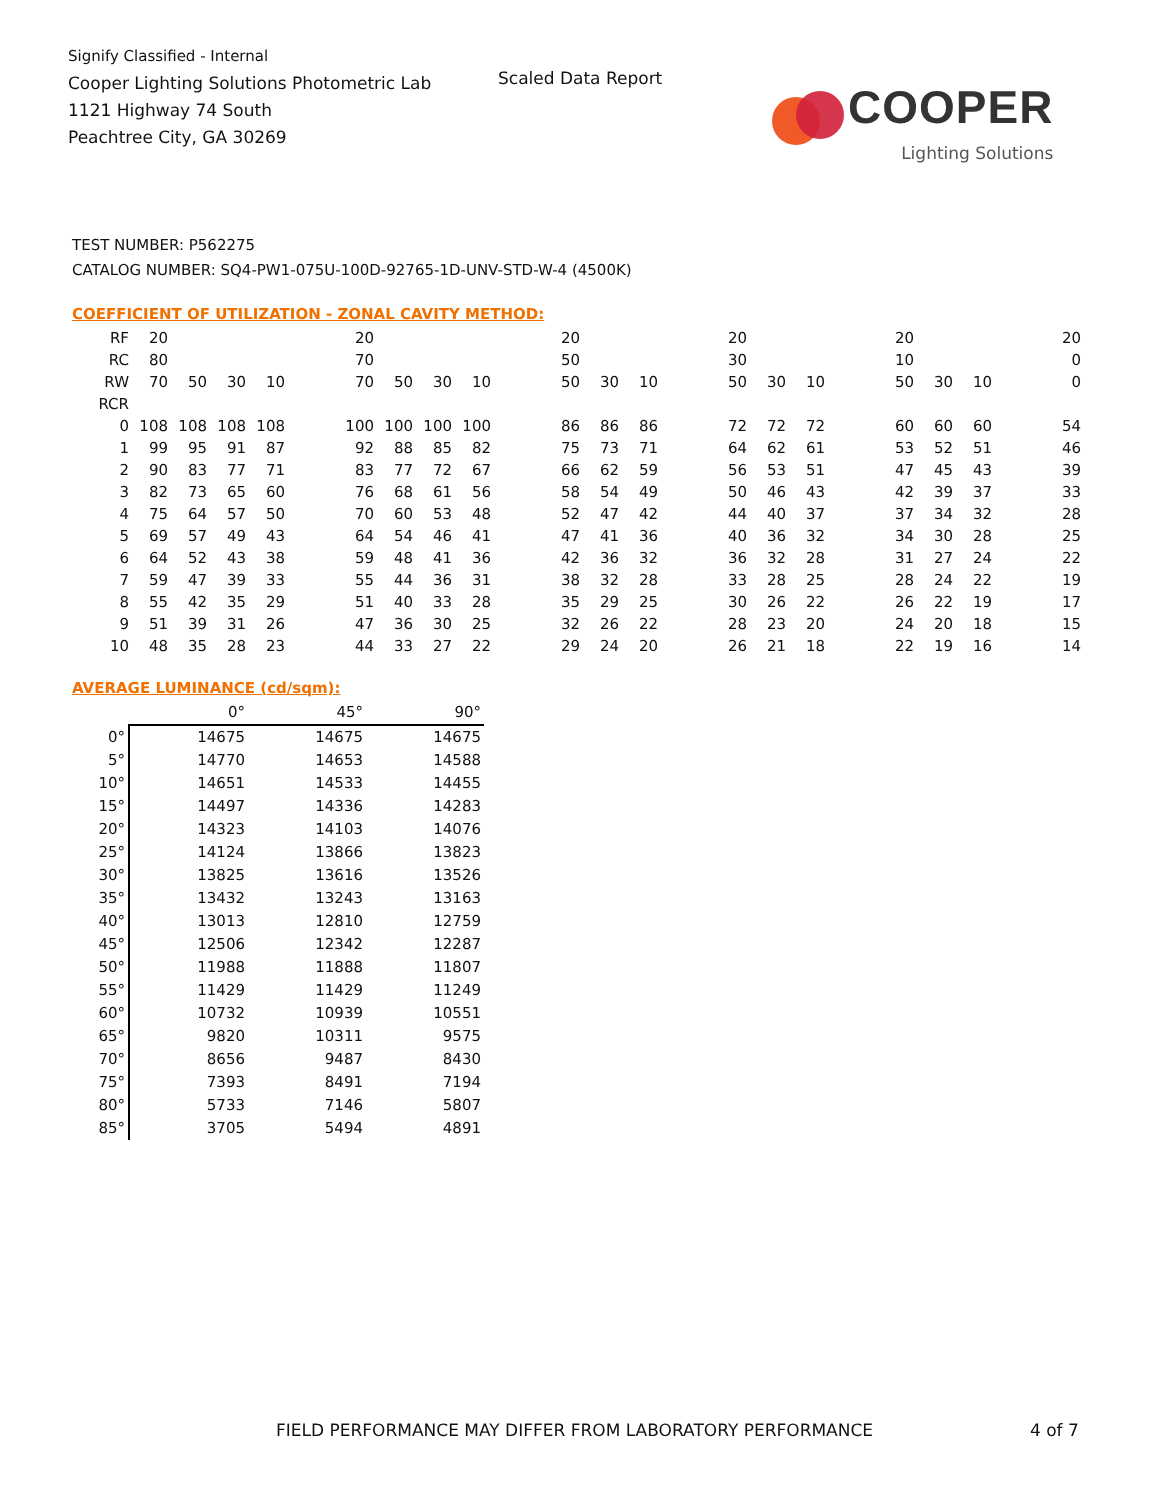Signify Classified - Internal
Cooper Lighting Solutions Photometric Lab
1121 Highway 74 South
Peachtree City, GA 30269
Scaled Data Report
COOPER
Lighting Solutions
TEST NUMBER: P562275
CATALOG NUMBER: SQ4-PW1-075U-100D-92765-1D-UNV-STD-W-4 (4500K)
COEFFICIENT OF UTILIZATION - ZONAL CAVITY METHOD:
| RF | 20 | | | | | 20 | | | | | 20 | | | | 20 | | | | 20 | | | | 20 |
| RC | 80 | | | | | 70 | | | | | 50 | | | | 30 | | | | 10 | | | | 0 |
| RW | 70 | 50 | 30 | 10 | | 70 | 50 | 30 | 10 | | 50 | 30 | 10 | | 50 | 30 | 10 | | 50 | 30 | 10 | | 0 |
| RCR | | | | | | | | | | | | | | | | | | | | | | | |
| 0 | 108 | 108 | 108 | 108 | | 100 | 100 | 100 | 100 | | 86 | 86 | 86 | | 72 | 72 | 72 | | 60 | 60 | 60 | | 54 |
| 1 | 99 | 95 | 91 | 87 | | 92 | 88 | 85 | 82 | | 75 | 73 | 71 | | 64 | 62 | 61 | | 53 | 52 | 51 | | 46 |
| 2 | 90 | 83 | 77 | 71 | | 83 | 77 | 72 | 67 | | 66 | 62 | 59 | | 56 | 53 | 51 | | 47 | 45 | 43 | | 39 |
| 3 | 82 | 73 | 65 | 60 | | 76 | 68 | 61 | 56 | | 58 | 54 | 49 | | 50 | 46 | 43 | | 42 | 39 | 37 | | 33 |
| 4 | 75 | 64 | 57 | 50 | | 70 | 60 | 53 | 48 | | 52 | 47 | 42 | | 44 | 40 | 37 | | 37 | 34 | 32 | | 28 |
| 5 | 69 | 57 | 49 | 43 | | 64 | 54 | 46 | 41 | | 47 | 41 | 36 | | 40 | 36 | 32 | | 34 | 30 | 28 | | 25 |
| 6 | 64 | 52 | 43 | 38 | | 59 | 48 | 41 | 36 | | 42 | 36 | 32 | | 36 | 32 | 28 | | 31 | 27 | 24 | | 22 |
| 7 | 59 | 47 | 39 | 33 | | 55 | 44 | 36 | 31 | | 38 | 32 | 28 | | 33 | 28 | 25 | | 28 | 24 | 22 | | 19 |
| 8 | 55 | 42 | 35 | 29 | | 51 | 40 | 33 | 28 | | 35 | 29 | 25 | | 30 | 26 | 22 | | 26 | 22 | 19 | | 17 |
| 9 | 51 | 39 | 31 | 26 | | 47 | 36 | 30 | 25 | | 32 | 26 | 22 | | 28 | 23 | 20 | | 24 | 20 | 18 | | 15 |
| 10 | 48 | 35 | 28 | 23 | | 44 | 33 | 27 | 22 | | 29 | 24 | 20 | | 26 | 21 | 18 | | 22 | 19 | 16 | | 14 |
AVERAGE LUMINANCE (cd/sqm):
| | 0° | 45° | 90° |
| 0° | 14675 | 14675 | 14675 |
| 5° | 14770 | 14653 | 14588 |
| 10° | 14651 | 14533 | 14455 |
| 15° | 14497 | 14336 | 14283 |
| 20° | 14323 | 14103 | 14076 |
| 25° | 14124 | 13866 | 13823 |
| 30° | 13825 | 13616 | 13526 |
| 35° | 13432 | 13243 | 13163 |
| 40° | 13013 | 12810 | 12759 |
| 45° | 12506 | 12342 | 12287 |
| 50° | 11988 | 11888 | 11807 |
| 55° | 11429 | 11429 | 11249 |
| 60° | 10732 | 10939 | 10551 |
| 65° | 9820 | 10311 | 9575 |
| 70° | 8656 | 9487 | 8430 |
| 75° | 7393 | 8491 | 7194 |
| 80° | 5733 | 7146 | 5807 |
| 85° | 3705 | 5494 | 4891 |
FIELD PERFORMANCE MAY DIFFER FROM LABORATORY PERFORMANCE
4 of 7